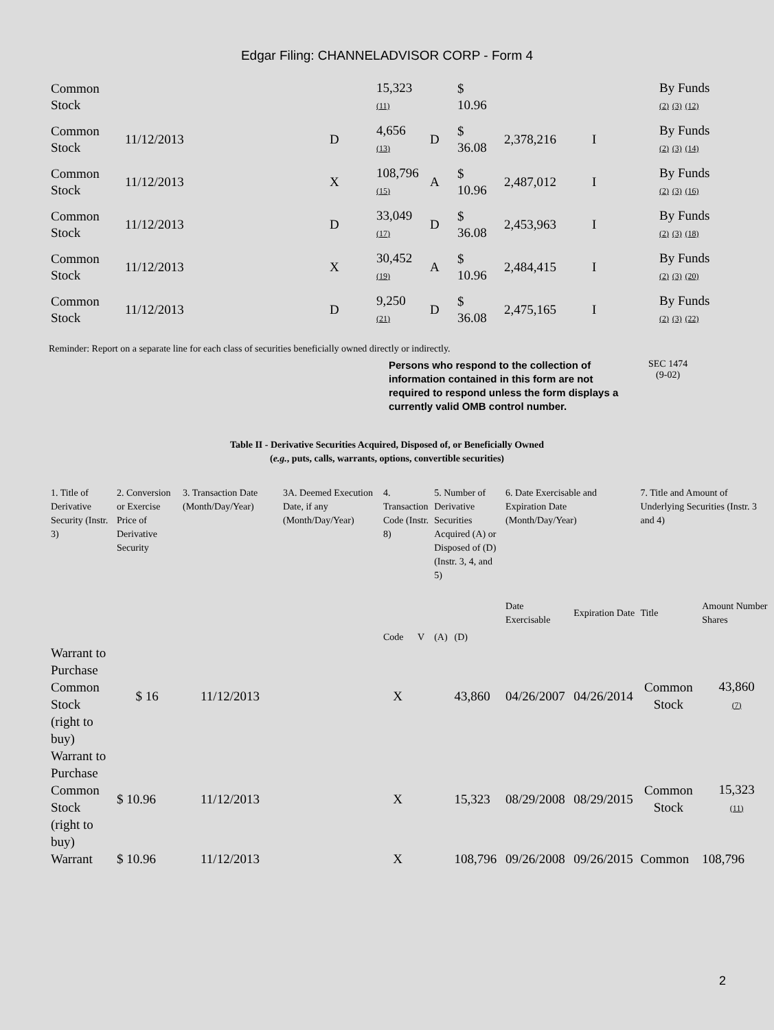Edgar Filing: CHANNELADVISOR CORP - Form 4
| Common Stock | | | 15,323 (11) | | $ 10.96 | | | By Funds (2) (3) (12) |
| Common Stock | 11/12/2013 | D | 4,656 (13) | D | $ 36.08 | 2,378,216 | I | By Funds (2) (3) (14) |
| Common Stock | 11/12/2013 | X | 108,796 (15) | A | $ 10.96 | 2,487,012 | I | By Funds (2) (3) (16) |
| Common Stock | 11/12/2013 | D | 33,049 (17) | D | $ 36.08 | 2,453,963 | I | By Funds (2) (3) (18) |
| Common Stock | 11/12/2013 | X | 30,452 (19) | A | $ 10.96 | 2,484,415 | I | By Funds (2) (3) (20) |
| Common Stock | 11/12/2013 | D | 9,250 (21) | D | $ 36.08 | 2,475,165 | I | By Funds (2) (3) (22) |
Reminder: Report on a separate line for each class of securities beneficially owned directly or indirectly.
Persons who respond to the collection of information contained in this form are not required to respond unless the form displays a currently valid OMB control number.
SEC 1474
(9-02)
Table II - Derivative Securities Acquired, Disposed of, or Beneficially Owned
(e.g., puts, calls, warrants, options, convertible securities)
| 1. Title of Derivative Security (Instr. 3) | 2. Conversion or Exercise Price of Derivative Security | 3. Transaction Date (Month/Day/Year) | 3A. Deemed Execution Date, if any (Month/Day/Year) | 4. Transaction Code (Instr. 8) | | 5. Number of Derivative Securities Acquired (A) or Disposed of (D) (Instr. 3, 4, and 5) | | 6. Date Exercisable and Expiration Date (Month/Day/Year) | | 7. Title and Amount of Underlying Securities (Instr. 3 and 4) | |
| --- | --- | --- | --- | --- | --- | --- | --- | --- | --- | --- | --- |
| | | | | Code | V | (A) | (D) | Date Exercisable | Expiration Date | Title | Amount Number Shares |
| Warrant to Purchase Common Stock (right to buy) | $ 16 | 11/12/2013 | | X | | | 43,860 | 04/26/2007 | 04/26/2014 | Common Stock | 43,860 (7) |
| Warrant to Purchase Common Stock (right to buy) | $ 10.96 | 11/12/2013 | | X | | | 15,323 | 08/29/2008 | 08/29/2015 | Common Stock | 15,323 (11) |
| Warrant | $ 10.96 | 11/12/2013 | | X | | | 108,796 | 09/26/2008 | 09/26/2015 | Common | 108,796 |
2